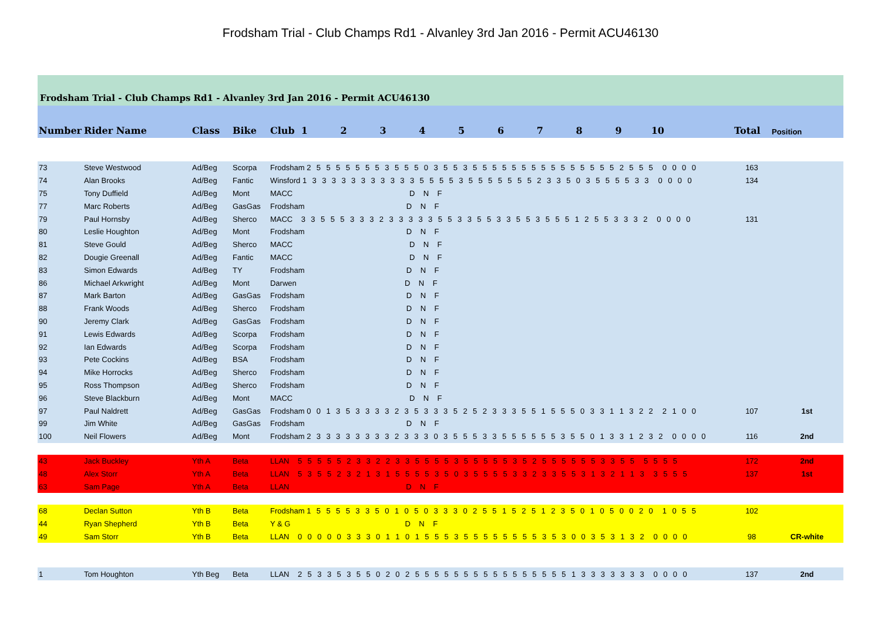Frodsham Trial - Club Champs Rd1 - Alvanley 3rd Jan 2016 - Permit ACU46130
Frodsham Trial - Club Champs Rd1 - Alvanley 3rd Jan 2016 - Permit ACU46130
| Number | Rider Name | Class | Bike | Club 1 2 3 4 5 6 7 8 9 10 | Total | Position |
| --- | --- | --- | --- | --- | --- | --- |
| 73 | Steve Westwood | Ad/Beg | Scorpa | Frodsham 2 5 5 5 5 5 5 5 3 5 5 5 0 3 5 5 3 5 5 5 5 5 5 5 5 5 5 5 5 5 5 5 2 5 5 5 0 0 0 0 | 163 | |
| 74 | Alan Brooks | Ad/Beg | Fantic | Winsford 1 3 3 3 3 3 3 3 3 3 3 3 5 5 5 5 3 5 5 5 5 5 5 5 2 3 3 5 0 3 5 5 5 5 3 3 0 0 0 0 | 134 | |
| 75 | Tony Duffield | Ad/Beg | Mont | MACC D N F | | |
| 77 | Marc Roberts | Ad/Beg | GasGas | Frodsham D N F | | |
| 79 | Paul Hornsby | Ad/Beg | Sherco | MACC 3 3 5 5 5 3 3 3 2 3 3 3 3 3 5 5 3 3 5 5 3 3 5 5 3 5 5 5 1 2 5 5 3 3 3 2 0 0 0 0 | 131 | |
| 80 | Leslie Houghton | Ad/Beg | Mont | Frodsham D N F | | |
| 81 | Steve Gould | Ad/Beg | Sherco | MACC D N F | | |
| 82 | Dougie Greenall | Ad/Beg | Fantic | MACC D N F | | |
| 83 | Simon Edwards | Ad/Beg | TY | Frodsham D N F | | |
| 86 | Michael Arkwright | Ad/Beg | Mont | Darwen D N F | | |
| 87 | Mark Barton | Ad/Beg | GasGas | Frodsham D N F | | |
| 88 | Frank Woods | Ad/Beg | Sherco | Frodsham D N F | | |
| 90 | Jeremy Clark | Ad/Beg | GasGas | Frodsham D N F | | |
| 91 | Lewis Edwards | Ad/Beg | Scorpa | Frodsham D N F | | |
| 92 | Ian Edwards | Ad/Beg | Scorpa | Frodsham D N F | | |
| 93 | Pete Cockins | Ad/Beg | BSA | Frodsham D N F | | |
| 94 | Mike Horrocks | Ad/Beg | Sherco | Frodsham D N F | | |
| 95 | Ross Thompson | Ad/Beg | Sherco | Frodsham D N F | | |
| 96 | Steve Blackburn | Ad/Beg | Mont | MACC D N F | | |
| 97 | Paul Naldrett | Ad/Beg | GasGas | Frodsham 0 0 1 3 5 3 3 3 3 2 3 5 3 3 3 5 2 5 2 3 3 3 5 5 1 5 5 5 0 3 3 1 1 3 2 2 2 1 0 0 | 107 | 1st |
| 99 | Jim White | Ad/Beg | GasGas | Frodsham D N F | | |
| 100 | Neil Flowers | Ad/Beg | Mont | Frodsham 2 3 3 3 3 3 3 3 3 2 3 3 3 0 3 5 5 5 3 3 5 5 5 5 5 5 3 5 5 0 1 3 3 1 2 3 2 0 0 0 0 | 116 | 2nd |
| 43 | Jack Buckley | Yth A | Beta | LLAN 5 5 5 5 5 2 3 3 2 2 3 3 5 5 5 5 3 5 5 5 5 5 3 5 2 5 5 5 5 5 5 3 3 5 5 5 5 5 5 | 172 | 2nd |
| 48 | Alex Storr | Yth A | Beta | LLAN 5 3 5 5 2 3 2 1 3 1 5 5 5 5 3 5 0 3 5 5 5 5 3 3 2 3 3 5 5 3 1 3 2 1 1 3 3 5 5 5 | 137 | 1st |
| 63 | Sam Page | Yth A | Beta | LLAN D N F | | |
| 68 | Declan Sutton | Yth B | Beta | Frodsham 1 5 5 5 5 3 3 5 0 1 0 5 0 3 3 3 0 2 5 5 1 5 2 5 1 2 3 5 0 1 0 5 0 0 2 0 1 0 5 5 | 102 | |
| 44 | Ryan Shepherd | Yth B | Beta | Y & G D N F | | |
| 49 | Sam Storr | Yth B | Beta | LLAN 0 0 0 0 0 3 3 3 0 1 1 0 1 5 5 5 3 5 5 5 5 5 5 5 5 3 5 3 0 0 3 5 3 1 3 2 0 0 0 0 | 98 | CR-white |
| 1 | Tom Houghton | Yth Beg | Beta | LLAN 2 5 3 3 5 3 5 5 0 2 0 2 5 5 5 5 5 5 5 5 5 5 5 5 5 5 5 5 1 3 3 3 3 3 3 3 0 0 0 0 | 137 | 2nd |